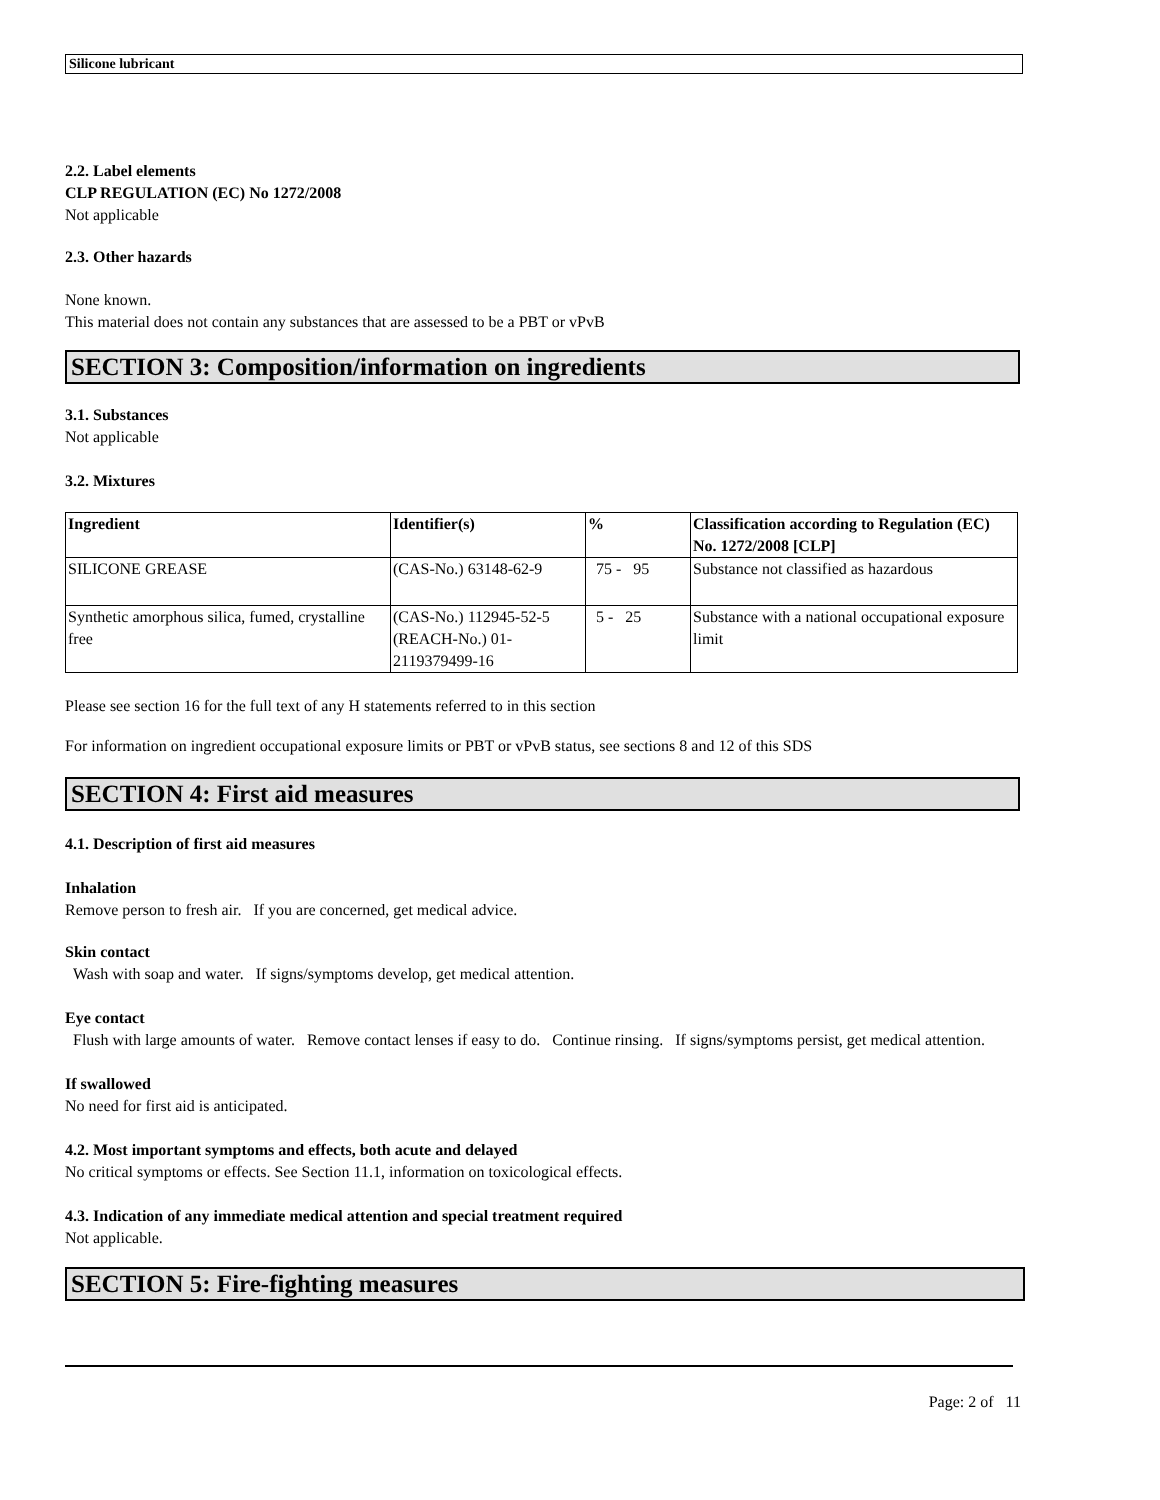Silicone lubricant
2.2. Label elements
CLP REGULATION (EC) No 1272/2008
Not applicable
2.3. Other hazards
None known.
This material does not contain any substances that are assessed to be a PBT or vPvB
SECTION 3: Composition/information on ingredients
3.1. Substances
Not applicable
3.2. Mixtures
| Ingredient | Identifier(s) | % | Classification according to Regulation (EC) No. 1272/2008 [CLP] |
| --- | --- | --- | --- |
| SILICONE GREASE | (CAS-No.) 63148-62-9 | 75 - 95 | Substance not classified as hazardous |
| Synthetic amorphous silica, fumed, crystalline free | (CAS-No.) 112945-52-5 (REACH-No.) 01-2119379499-16 | 5 - 25 | Substance with a national occupational exposure limit |
Please see section 16 for the full text of any H statements referred to in this section
For information on ingredient occupational exposure limits or PBT or vPvB status, see sections 8 and 12 of this SDS
SECTION 4: First aid measures
4.1. Description of first aid measures
Inhalation
Remove person to fresh air. If you are concerned, get medical advice.
Skin contact
Wash with soap and water. If signs/symptoms develop, get medical attention.
Eye contact
Flush with large amounts of water. Remove contact lenses if easy to do. Continue rinsing. If signs/symptoms persist, get medical attention.
If swallowed
No need for first aid is anticipated.
4.2. Most important symptoms and effects, both acute and delayed
No critical symptoms or effects. See Section 11.1, information on toxicological effects.
4.3. Indication of any immediate medical attention and special treatment required
Not applicable.
SECTION 5: Fire-fighting measures
Page: 2 of 11